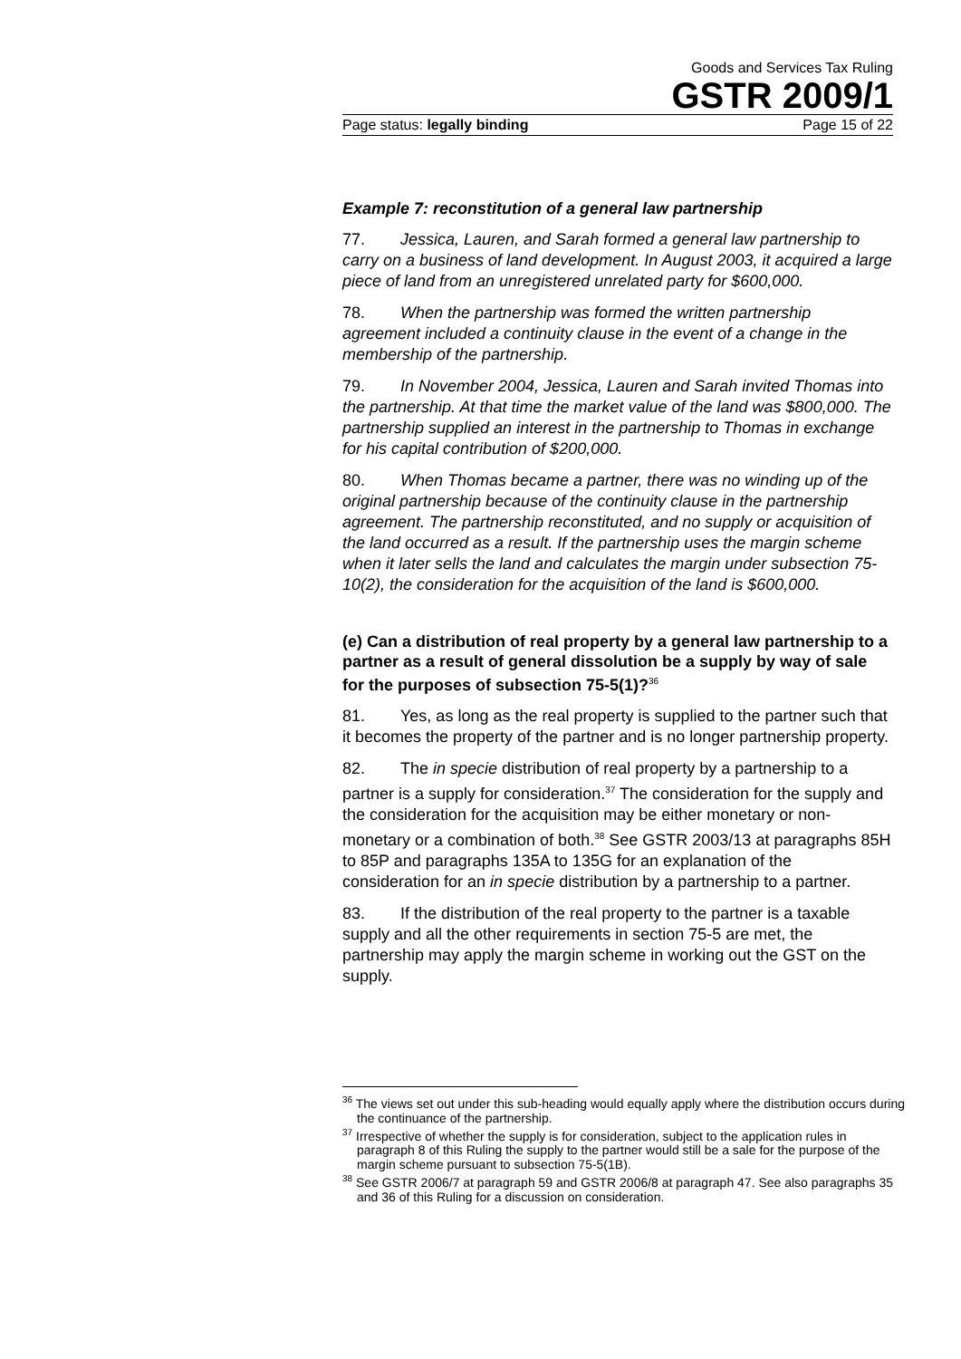Goods and Services Tax Ruling
GSTR 2009/1
Page status: legally binding Page 15 of 22
Example 7: reconstitution of a general law partnership
77. Jessica, Lauren, and Sarah formed a general law partnership to carry on a business of land development. In August 2003, it acquired a large piece of land from an unregistered unrelated party for $600,000.
78. When the partnership was formed the written partnership agreement included a continuity clause in the event of a change in the membership of the partnership.
79. In November 2004, Jessica, Lauren and Sarah invited Thomas into the partnership. At that time the market value of the land was $800,000. The partnership supplied an interest in the partnership to Thomas in exchange for his capital contribution of $200,000.
80. When Thomas became a partner, there was no winding up of the original partnership because of the continuity clause in the partnership agreement. The partnership reconstituted, and no supply or acquisition of the land occurred as a result. If the partnership uses the margin scheme when it later sells the land and calculates the margin under subsection 75-10(2), the consideration for the acquisition of the land is $600,000.
(e) Can a distribution of real property by a general law partnership to a partner as a result of general dissolution be a supply by way of sale for the purposes of subsection 75-5(1)?<sup>36</sup>
81. Yes, as long as the real property is supplied to the partner such that it becomes the property of the partner and is no longer partnership property.
82. The in specie distribution of real property by a partnership to a partner is a supply for consideration.<sup>37</sup> The consideration for the supply and the consideration for the acquisition may be either monetary or non-monetary or a combination of both.<sup>38</sup> See GSTR 2003/13 at paragraphs 85H to 85P and paragraphs 135A to 135G for an explanation of the consideration for an in specie distribution by a partnership to a partner.
83. If the distribution of the real property to the partner is a taxable supply and all the other requirements in section 75-5 are met, the partnership may apply the margin scheme in working out the GST on the supply.
<sup>36</sup> The views set out under this sub-heading would equally apply where the distribution occurs during the continuance of the partnership.
<sup>37</sup> Irrespective of whether the supply is for consideration, subject to the application rules in paragraph 8 of this Ruling the supply to the partner would still be a sale for the purpose of the margin scheme pursuant to subsection 75-5(1B).
<sup>38</sup> See GSTR 2006/7 at paragraph 59 and GSTR 2006/8 at paragraph 47. See also paragraphs 35 and 36 of this Ruling for a discussion on consideration.